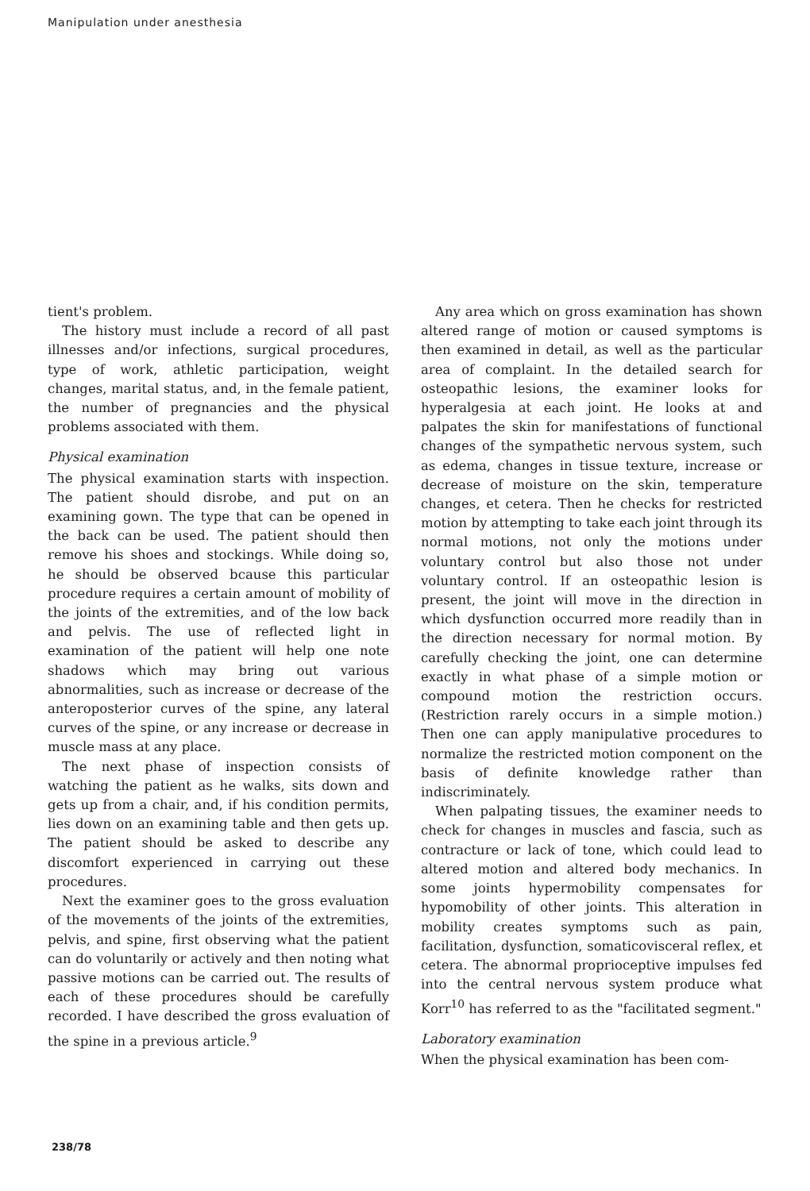Manipulation under anesthesia
tient's problem.
The history must include a record of all past illnesses and/or infections, surgical procedures, type of work, athletic participation, weight changes, marital status, and, in the female patient, the number of pregnancies and the physical problems associated with them.
Physical examination
The physical examination starts with inspection. The patient should disrobe, and put on an examining gown. The type that can be opened in the back can be used. The patient should then remove his shoes and stockings. While doing so, he should be observed bcause this particular procedure requires a certain amount of mobility of the joints of the extremities, and of the low back and pelvis. The use of reflected light in examination of the patient will help one note shadows which may bring out various abnormalities, such as increase or decrease of the anteroposterior curves of the spine, any lateral curves of the spine, or any increase or decrease in muscle mass at any place.
The next phase of inspection consists of watching the patient as he walks, sits down and gets up from a chair, and, if his condition permits, lies down on an examining table and then gets up. The patient should be asked to describe any discomfort experienced in carrying out these procedures.
Next the examiner goes to the gross evaluation of the movements of the joints of the extremities, pelvis, and spine, first observing what the patient can do voluntarily or actively and then noting what passive motions can be carried out. The results of each of these procedures should be carefully recorded. I have described the gross evaluation of the spine in a previous article.<sup>9</sup>
Any area which on gross examination has shown altered range of motion or caused symptoms is then examined in detail, as well as the particular area of complaint. In the detailed search for osteopathic lesions, the examiner looks for hyperalgesia at each joint. He looks at and palpates the skin for manifestations of functional changes of the sympathetic nervous system, such as edema, changes in tissue texture, increase or decrease of moisture on the skin, temperature changes, et cetera. Then he checks for restricted motion by attempting to take each joint through its normal motions, not only the motions under voluntary control but also those not under voluntary control. If an osteopathic lesion is present, the joint will move in the direction in which dysfunction occurred more readily than in the direction necessary for normal motion. By carefully checking the joint, one can determine exactly in what phase of a simple motion or compound motion the restriction occurs. (Restriction rarely occurs in a simple motion.) Then one can apply manipulative procedures to normalize the restricted motion component on the basis of definite knowledge rather than indiscriminately.
When palpating tissues, the examiner needs to check for changes in muscles and fascia, such as contracture or lack of tone, which could lead to altered motion and altered body mechanics. In some joints hypermobility compensates for hypomobility of other joints. This alteration in mobility creates symptoms such as pain, facilitation, dysfunction, somaticovisceral reflex, et cetera. The abnormal proprioceptive impulses fed into the central nervous system produce what Korr<sup>10</sup> has referred to as the "facilitated segment."
Laboratory examination
When the physical examination has been com-
238/78